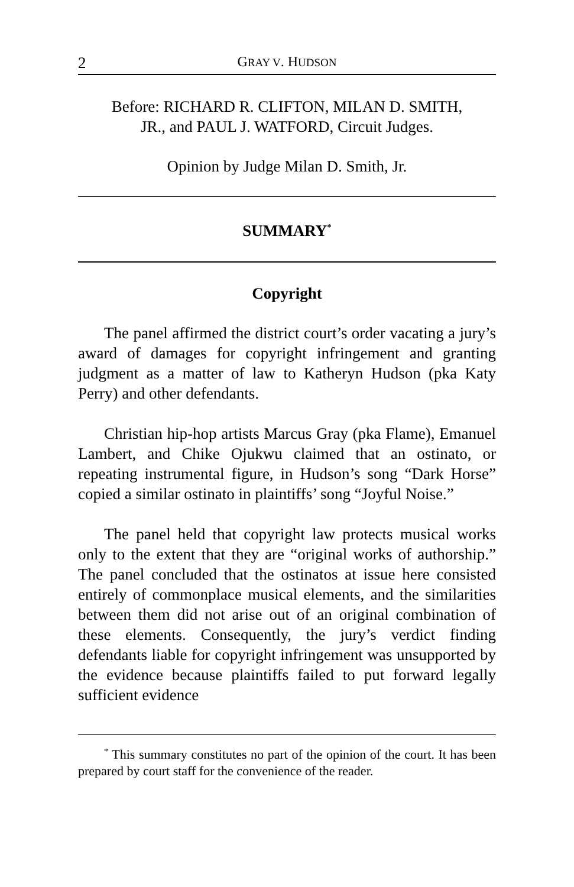2 GRAY V. HUDSON
Before: RICHARD R. CLIFTON, MILAN D. SMITH,
JR., and PAUL J. WATFORD, Circuit Judges.
Opinion by Judge Milan D. Smith, Jr.
SUMMARY<sup>*</sup>
Copyright
The panel affirmed the district court’s order vacating a jury’s award of damages for copyright infringement and granting judgment as a matter of law to Katheryn Hudson (pka Katy Perry) and other defendants.
Christian hip-hop artists Marcus Gray (pka Flame), Emanuel Lambert, and Chike Ojukwu claimed that an ostinato, or repeating instrumental figure, in Hudson’s song “Dark Horse” copied a similar ostinato in plaintiffs’ song “Joyful Noise.”
The panel held that copyright law protects musical works only to the extent that they are “original works of authorship.” The panel concluded that the ostinatos at issue here consisted entirely of commonplace musical elements, and the similarities between them did not arise out of an original combination of these elements. Consequently, the jury’s verdict finding defendants liable for copyright infringement was unsupported by the evidence because plaintiffs failed to put forward legally sufficient evidence
<sup>*</sup> This summary constitutes no part of the opinion of the court. It has been prepared by court staff for the convenience of the reader.